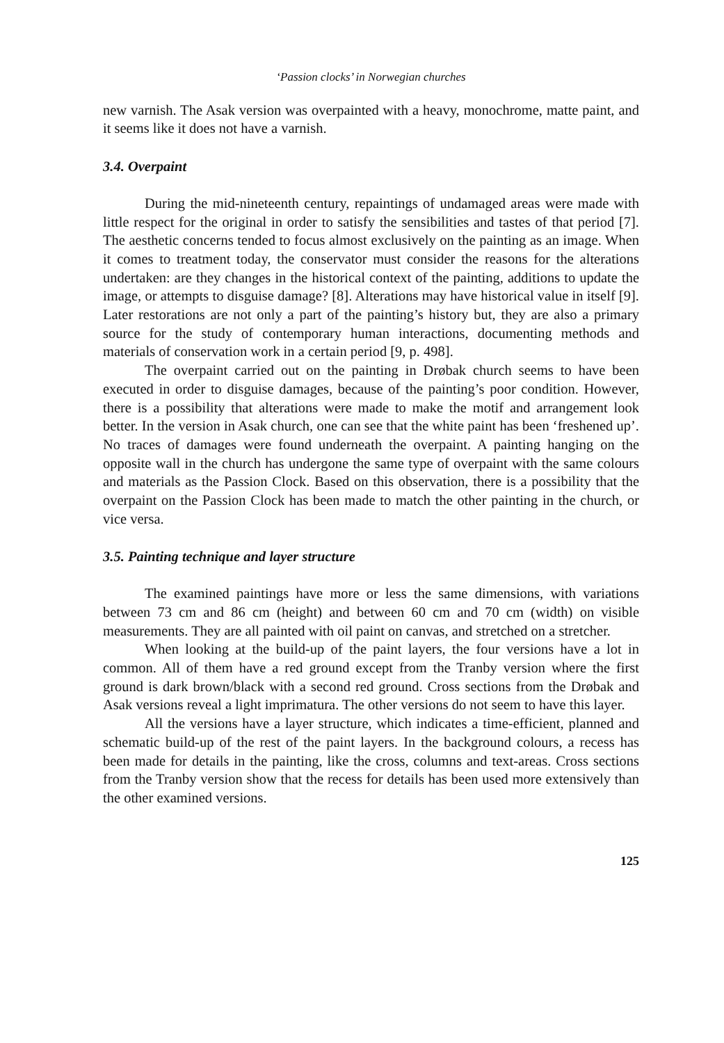‘Passion clocks’ in Norwegian churches
new varnish. The Asak version was overpainted with a heavy, monochrome, matte paint, and it seems like it does not have a varnish.
3.4. Overpaint
During the mid-nineteenth century, repaintings of undamaged areas were made with little respect for the original in order to satisfy the sensibilities and tastes of that period [7]. The aesthetic concerns tended to focus almost exclusively on the painting as an image. When it comes to treatment today, the conservator must consider the reasons for the alterations undertaken: are they changes in the historical context of the painting, additions to update the image, or attempts to disguise damage? [8]. Alterations may have historical value in itself [9]. Later restorations are not only a part of the painting’s history but, they are also a primary source for the study of contemporary human interactions, documenting methods and materials of conservation work in a certain period [9, p. 498].
The overpaint carried out on the painting in Drøbak church seems to have been executed in order to disguise damages, because of the painting’s poor condition. However, there is a possibility that alterations were made to make the motif and arrangement look better. In the version in Asak church, one can see that the white paint has been ‘freshened up’. No traces of damages were found underneath the overpaint. A painting hanging on the opposite wall in the church has undergone the same type of overpaint with the same colours and materials as the Passion Clock. Based on this observation, there is a possibility that the overpaint on the Passion Clock has been made to match the other painting in the church, or vice versa.
3.5. Painting technique and layer structure
The examined paintings have more or less the same dimensions, with variations between 73 cm and 86 cm (height) and between 60 cm and 70 cm (width) on visible measurements. They are all painted with oil paint on canvas, and stretched on a stretcher.
When looking at the build-up of the paint layers, the four versions have a lot in common. All of them have a red ground except from the Tranby version where the first ground is dark brown/black with a second red ground. Cross sections from the Drøbak and Asak versions reveal a light imprimatura. The other versions do not seem to have this layer.
All the versions have a layer structure, which indicates a time-efficient, planned and schematic build-up of the rest of the paint layers. In the background colours, a recess has been made for details in the painting, like the cross, columns and text-areas. Cross sections from the Tranby version show that the recess for details has been used more extensively than the other examined versions.
125